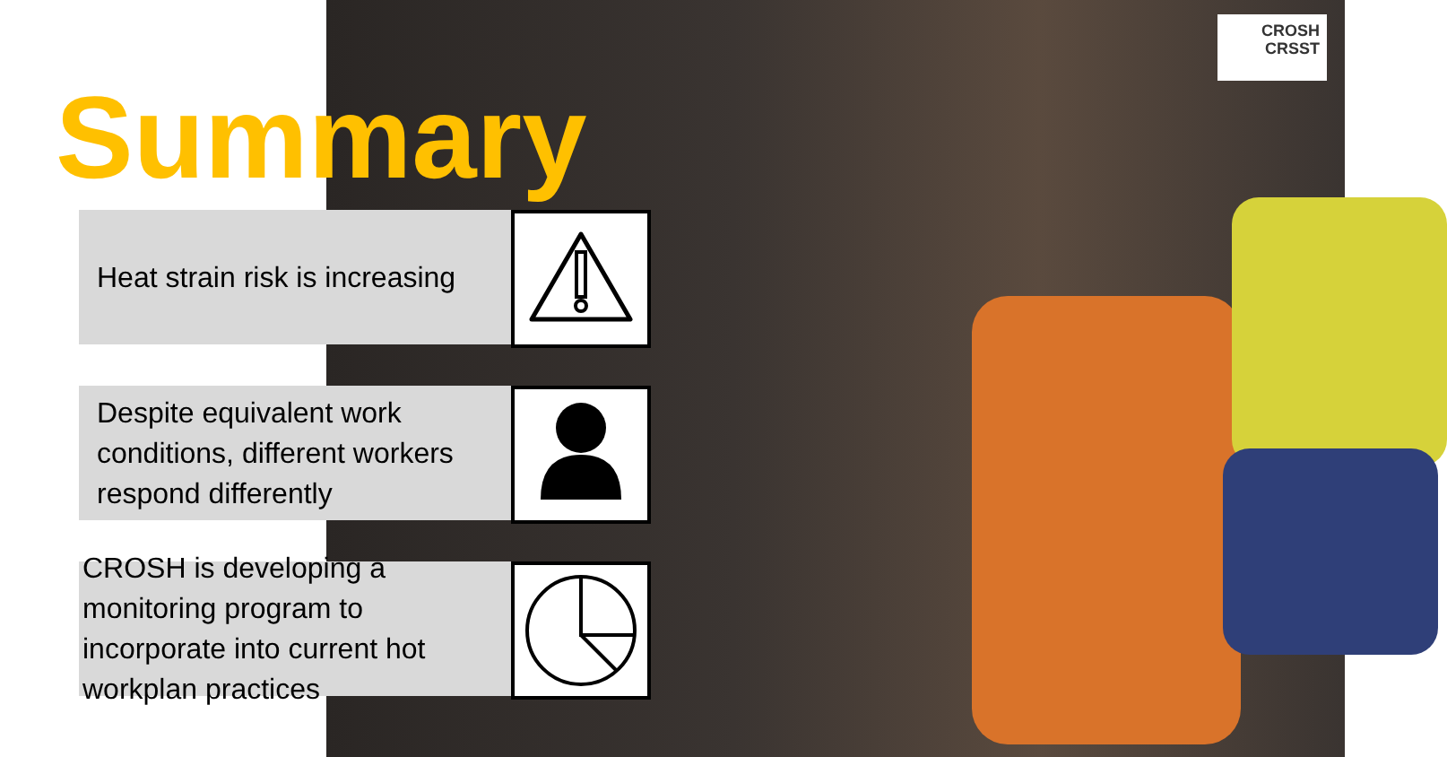CROSH
CRSST
Summary
Heat strain risk is increasing
Despite equivalent work conditions, different workers respond differently
CROSH is developing a monitoring program to incorporate into current hot workplan practices